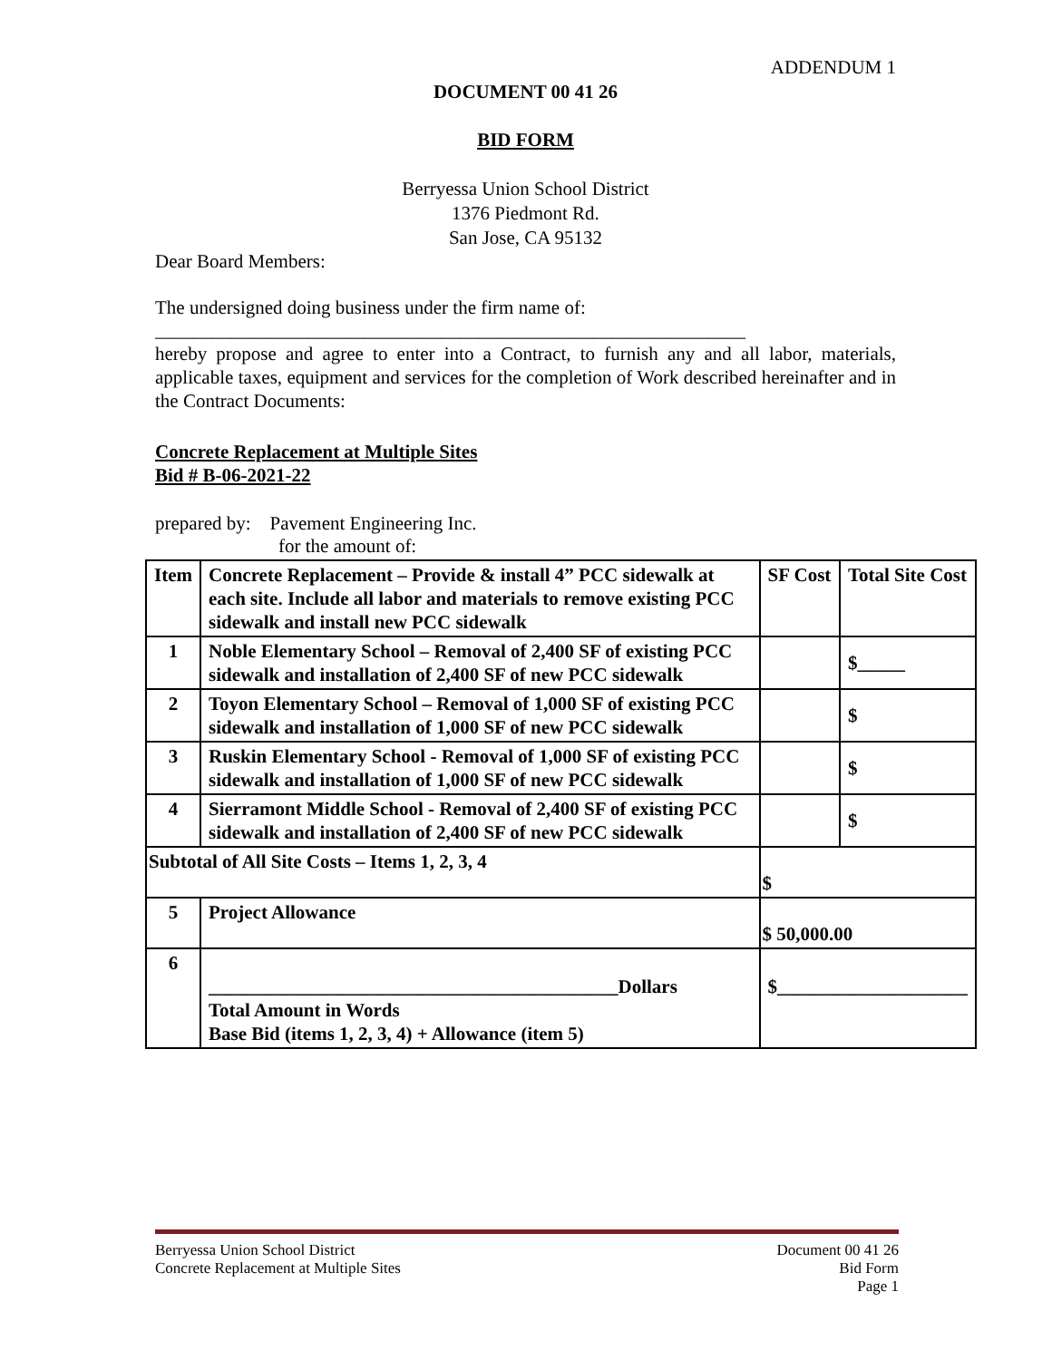ADDENDUM 1
DOCUMENT 00 41 26
BID FORM
Berryessa Union School District
1376 Piedmont Rd.
San Jose, CA 95132
Dear Board Members:
The undersigned doing business under the firm name of:
______________________________________________________________
hereby propose and agree to enter into a Contract, to furnish any and all labor, materials, applicable taxes, equipment and services for the completion of Work described hereinafter and in the Contract Documents:
Concrete Replacement at Multiple Sites
Bid # B-06-2021-22
prepared by: Pavement Engineering Inc.
for the amount of:
| Item | Concrete Replacement – Provide & install 4” PCC sidewalk at each site. Include all labor and materials to remove existing PCC sidewalk and install new PCC sidewalk | SF Cost | Total Site Cost |
| 1 | Noble Elementary School – Removal of 2,400 SF of existing PCC sidewalk and installation of 2,400 SF of new PCC sidewalk | | $_____ |
| 2 | Toyon Elementary School – Removal of 1,000 SF of existing PCC sidewalk and installation of 1,000 SF of new PCC sidewalk | | $ |
| 3 | Ruskin Elementary School - Removal of 1,000 SF of existing PCC sidewalk and installation of 1,000 SF of new PCC sidewalk | | $ |
| 4 | Sierramont Middle School - Removal of 2,400 SF of existing PCC sidewalk and installation of 2,400 SF of new PCC sidewalk | | $ |
| Subtotal of All Site Costs – Items 1, 2, 3, 4 | | $ | |
| 5 | Project Allowance | $ 50,000.00 | |
| 6 | ___________________________________________Dollars Total Amount in Words Base Bid (items 1, 2, 3, 4) + Allowance (item 5) | $____________________ | |
Berryessa Union School District
Concrete Replacement at Multiple Sites
Document 00 41 26
Bid Form
Page 1